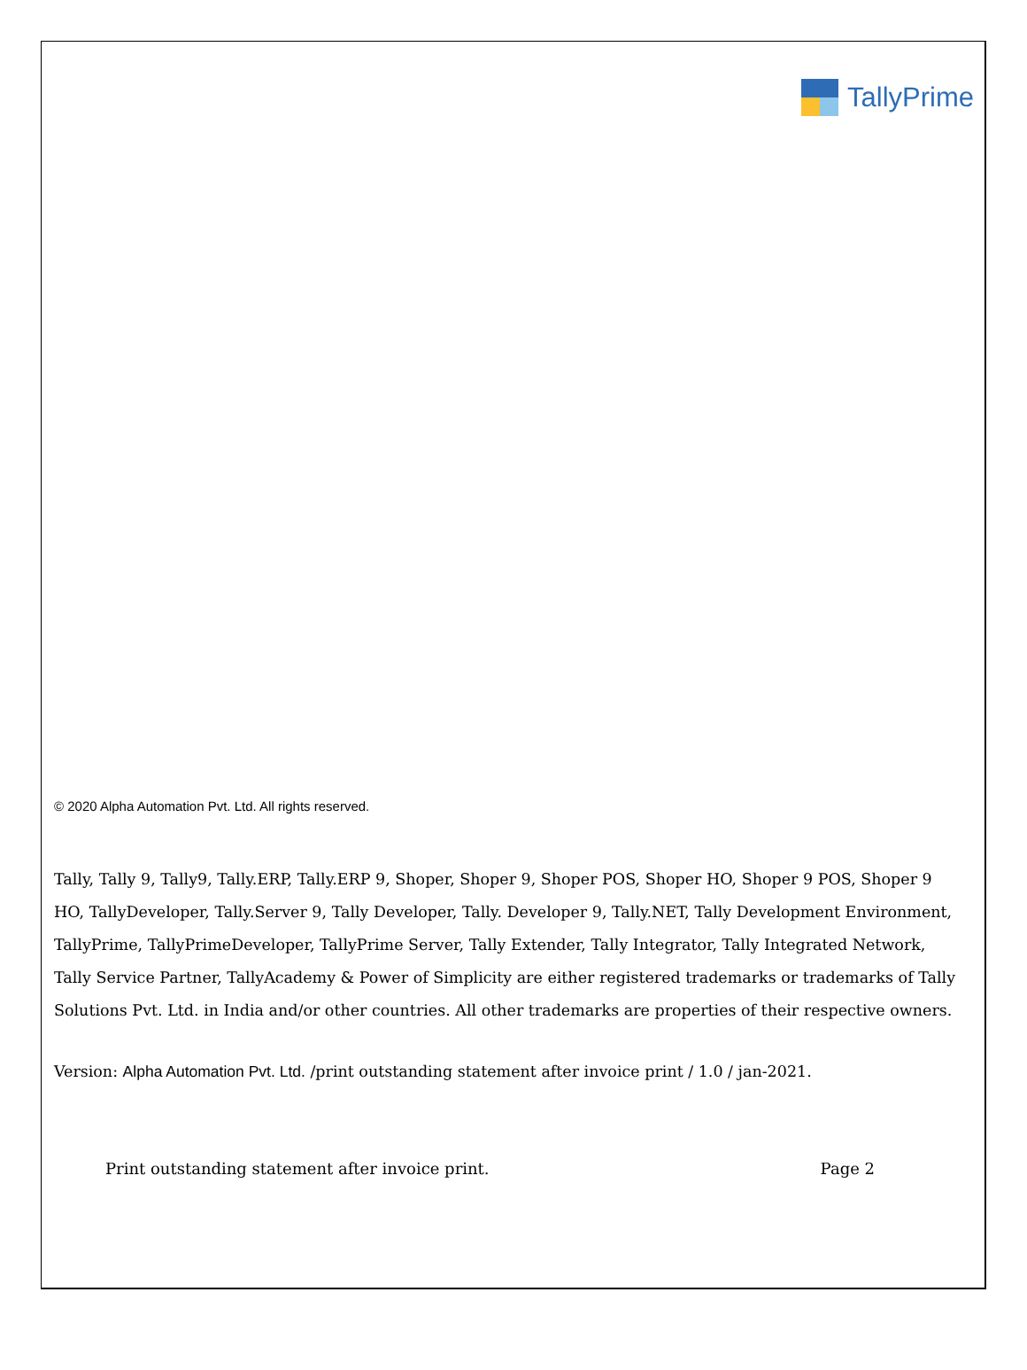TallyPrime
© 2020 Alpha Automation Pvt. Ltd. All rights reserved.
Tally, Tally 9, Tally9, Tally.ERP, Tally.ERP 9, Shoper, Shoper 9, Shoper POS, Shoper HO, Shoper 9 POS, Shoper 9 HO, TallyDeveloper, Tally.Server 9, Tally Developer, Tally. Developer 9, Tally.NET, Tally Development Environment, TallyPrime, TallyPrimeDeveloper, TallyPrime Server, Tally Extender, Tally Integrator, Tally Integrated Network, Tally Service Partner, TallyAcademy & Power of Simplicity are either registered trademarks or trademarks of Tally Solutions Pvt. Ltd. in India and/or other countries. All other trademarks are properties of their respective owners.
Version: Alpha Automation Pvt. Ltd. /print outstanding statement after invoice print / 1.0 / jan-2021.
Print outstanding statement after invoice print. Page 2